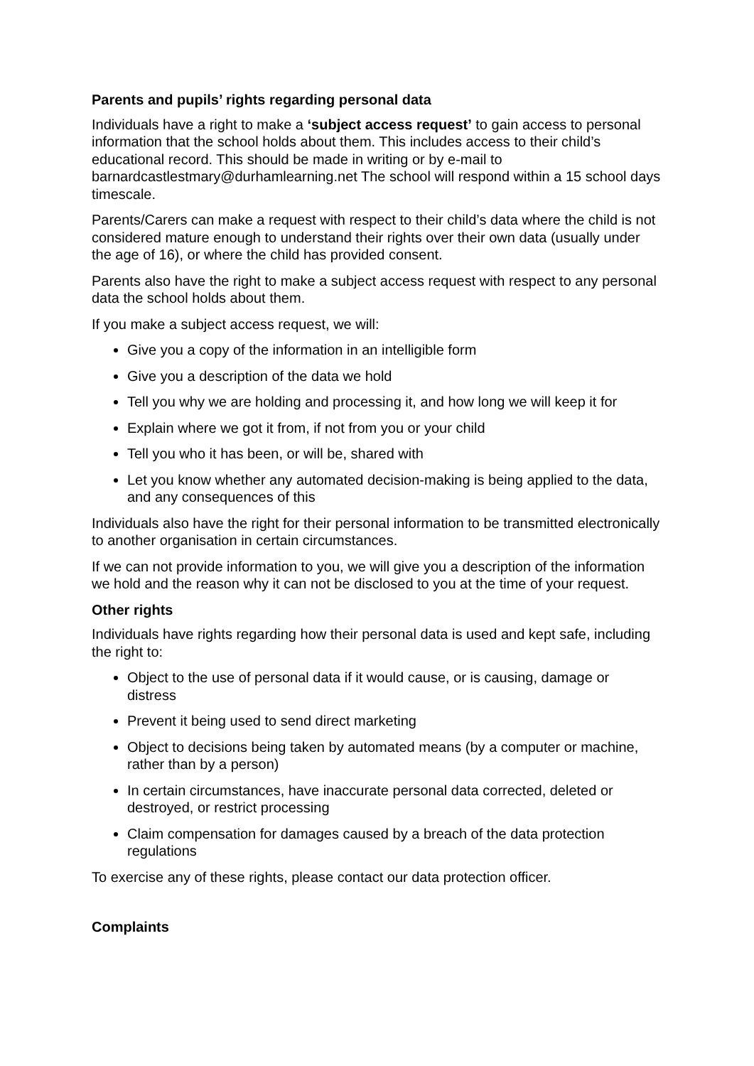Parents and pupils’ rights regarding personal data
Individuals have a right to make a ‘subject access request’ to gain access to personal information that the school holds about them. This includes access to their child’s educational record. This should be made in writing or by e-mail to barnardcastlestmary@durhamlearning.net The school will respond within a 15 school days timescale.
Parents/Carers can make a request with respect to their child’s data where the child is not considered mature enough to understand their rights over their own data (usually under the age of 16), or where the child has provided consent.
Parents also have the right to make a subject access request with respect to any personal data the school holds about them.
If you make a subject access request, we will:
Give you a copy of the information in an intelligible form
Give you a description of the data we hold
Tell you why we are holding and processing it, and how long we will keep it for
Explain where we got it from, if not from you or your child
Tell you who it has been, or will be, shared with
Let you know whether any automated decision-making is being applied to the data, and any consequences of this
Individuals also have the right for their personal information to be transmitted electronically to another organisation in certain circumstances.
If we can not provide information to you, we will give you a description of the information we hold and the reason why it can not be disclosed to you at the time of your request.
Other rights
Individuals have rights regarding how their personal data is used and kept safe, including the right to:
Object to the use of personal data if it would cause, or is causing, damage or distress
Prevent it being used to send direct marketing
Object to decisions being taken by automated means (by a computer or machine, rather than by a person)
In certain circumstances, have inaccurate personal data corrected, deleted or destroyed, or restrict processing
Claim compensation for damages caused by a breach of the data protection regulations
To exercise any of these rights, please contact our data protection officer.
Complaints